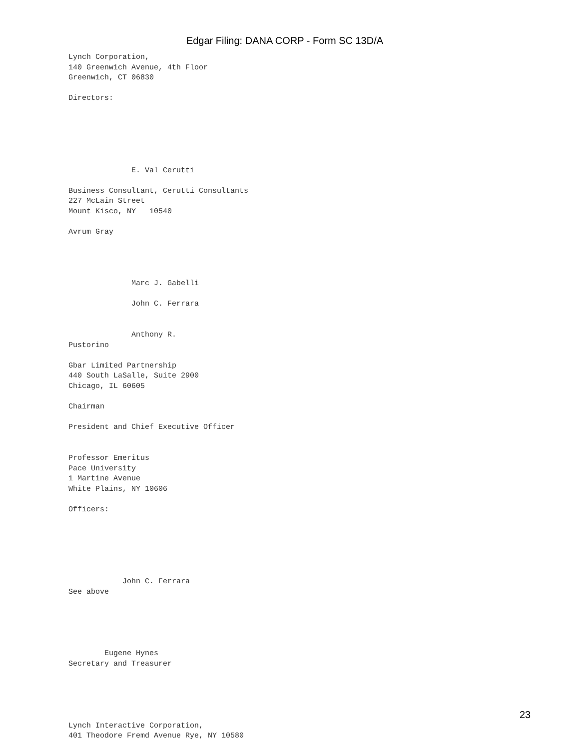Edgar Filing: DANA CORP - Form SC 13D/A
Lynch Corporation,
140 Greenwich Avenue, 4th Floor
Greenwich, CT 06830

Directors:






              E. Val Cerutti

Business Consultant, Cerutti Consultants
227 McLain Street
Mount Kisco, NY   10540

Avrum Gray




              Marc J. Gabelli

              John C. Ferrara


              Anthony R.
Pustorino

Gbar Limited Partnership
440 South LaSalle, Suite 2900
Chicago, IL 60605

Chairman

President and Chief Executive Officer


Professor Emeritus
Pace University
1 Martine Avenue
White Plains, NY 10606

Officers:






            John C. Ferrara
See above





        Eugene Hynes
Secretary and Treasurer





Lynch Interactive Corporation,
401 Theodore Fremd Avenue Rye, NY 10580
23